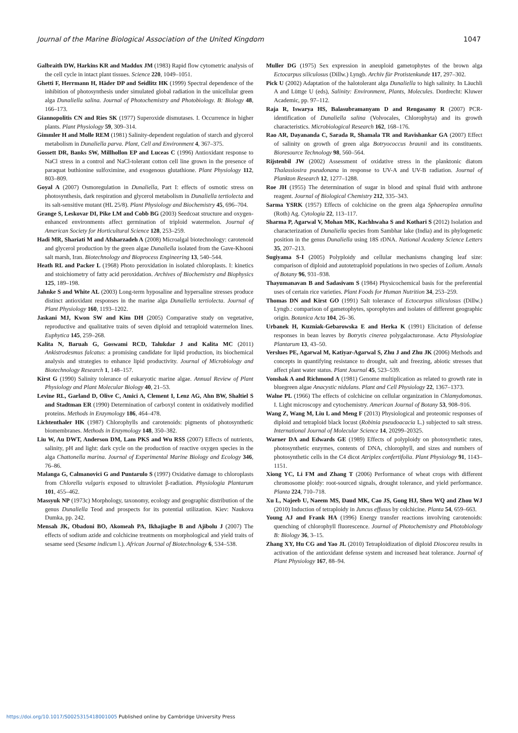Journal of the Marine Biological Association of the United Kingdom 1047
Galbraith DW, Harkins KR and Maddox JM (1983) Rapid flow cytometric analysis of the cell cycle in intact plant tissues. Science 220, 1049–1051.
Ghetti F, Herrmann H, Häder DP and Seidlitz HK (1999) Spectral dependence of the inhibition of photosynthesis under simulated global radiation in the unicellular green alga Dunaliella salina. Journal of Photochemistry and Photobiology. B: Biology 48, 166–173.
Giannopolitis CN and Ries SK (1977) Superoxide dismutases. I. Occurrence in higher plants. Plant Physiology 59, 309–314.
Gimmler H and Molle REM (1981) Salinity-dependent regulation of starch and glycerol metabolism in Dunaliella parva. Plant, Cell and Environment 4, 367–375.
Gossett DR, Banks SW, Millhollon EP and Luceas C (1996) Antioxidant response to NaCl stress in a control and NaCl-tolerant cotton cell line grown in the presence of paraquat buthionine sulfoximine, and exogenous glutathione. Plant Physiology 112, 803–809.
Goyal A (2007) Osmoregulation in Dunaliella, Part I: effects of osmotic stress on photosynthesis, dark respiration and glycerol metabolism in Dunaliella tertiolecta and its salt-sensitive mutant (HL 25/8). Plant Physiology and Biochemistry 45, 696–704.
Grange S, Leskovar DI, Pike LM and Cobb BG (2003) Seedcoat structure and oxygen-enhanced environments affect germination of triploid watermelon. Journal of American Society for Horticultural Science 128, 253–259.
Hadi MR, Shariati M and Afsharzadeh A (2008) Microalgal biotechnology: carotenoid and glycerol production by the green algae Dunaliella isolated from the Gave-Khooni salt marsh, Iran. Biotechnology and Bioprocess Engineering 13, 540–544.
Heath RL and Packer L (1968) Photo peroxidation in isolated chloroplasts. I: kinetics and stoichiometry of fatty acid peroxidation. Archives of Biochemistry and Biophysics 125, 189–198.
Jahnke S and White AL (2003) Long-term hyposaline and hypersaline stresses produce distinct antioxidant responses in the marine alga Dunaliella tertiolecta. Journal of Plant Physiology 160, 1193–1202.
Jaskani MJ, Kwon SW and Kim DH (2005) Comparative study on vegetative, reproductive and qualitative traits of seven diploid and tetraploid watermelon lines. Euphytica 145, 259–268.
Kalita N, Baruah G, Goswami RCD, Talukdar J and Kalita MC (2011) Ankistrodesmus falcatus: a promising candidate for lipid production, its biochemical analysis and strategies to enhance lipid productivity. Journal of Microbiology and Biotechnology Research 1, 148–157.
Kirst G (1990) Salinity tolerance of eukaryotic marine algae. Annual Review of Plant Physiology and Plant Molecular Biology 40, 21–53.
Levine RL, Garland D, Olive C, Amici A, Clement I, Lenz AG, Ahn BW, Shaltiel S and Stadtman ER (1990) Determination of carboxyl content in oxidatively modified proteins. Methods in Enzymology 186, 464–478.
Lichtenthaler HK (1987) Chlorophylls and carotenoids: pigments of photosynthetic biomembranes. Methods in Enzymology 148, 350–382.
Liu W, Au DWT, Anderson DM, Lam PKS and Wu RSS (2007) Effects of nutrients, salinity, pH and light: dark cycle on the production of reactive oxygen species in the alga Chattonella marina. Journal of Experimental Marine Biology and Ecology 346, 76–86.
Malanga G, Calmanovici G and Puntarulo S (1997) Oxidative damage to chloroplasts from Chlorella vulgaris exposed to ultraviolet β-radiation. Physiologia Plantarum 101, 455–462.
Massyuk NP (1973c) Morphology, taxonomy, ecology and geographic distribution of the genus Dunaliella Teod and prospects for its potential utilization. Kiev: Naukova Dumka, pp. 242.
Mensah JK, Obadoni BO, Akomeah PA, Ikhajiagbe B and Ajibolu J (2007) The effects of sodium azide and colchicine treatments on morphological and yield traits of sesame seed (Sesame indicum l.). African Journal of Biotechnology 6, 534–538.
Muller DG (1975) Sex expression in aneuploid gametophytes of the brown alga Ectocarpus siliculosus (Dillw.) Lyngb. Archiv für Protistenkunde 117, 297–302.
Pick U (2002) Adaptation of the halotolerant alga Dunaliella to high salinity. In Läuchli A and Lüttge U (eds), Salinity: Environment, Plants, Molecules. Dordrecht: Kluwer Academic, pp. 97–112.
Raja R, Iswarya HS, Balasubramanyam D and Rengasamy R (2007) PCR-identification of Dunaliella salina (Volvocales, Chlorophyta) and its growth characteristics. Microbiological Research 162, 168–176.
Rao AR, Dayananda C, Sarada R, Shamala TR and Ravishankar GA (2007) Effect of salinity on growth of green alga Botryococcus braunii and its constituents. Bioresource Technology 98, 560–564.
Rijstenbil JW (2002) Assessment of oxidative stress in the planktonic diatom Thalassiosira pseudonana in response to UV-A and UV-B radiation. Journal of Plankton Research 12, 1277–1288.
Roe JH (1955) The determination of sugar in blood and spinal fluid with anthrone reagent. Journal of Biological Chemistry 212, 335–343.
Sarma YSRK (1957) Effects of colchicine on the green alga Sphaeroplea annulina (Roth) Ag. Cytologia 22, 113–117.
Sharma P, Agarwal V, Mohan MK, Kachhwaha S and Kothari S (2012) Isolation and characterization of Dunaliella species from Sambhar lake (India) and its phylogenetic position in the genus Dunaliella using 18S rDNA. National Academy Science Letters 35, 207–213.
Sugiyama S-I (2005) Polyploidy and cellular mechanisms changing leaf size: comparison of diploid and autotetraploid populations in two species of Lolium. Annals of Botany 96, 931–938.
Thayumanavan B and Sadasivam S (1984) Physicochemical basis for the preferential uses of certain rice varieties. Plant Foods for Human Nutrition 34, 253–259.
Thomas DN and Kirst GO (1991) Salt tolerance of Ectocarpus siliculosus (Dillw.) Lyngb.: comparison of gametophytes, sporophytes and isolates of different geographic origin. Botanica Acta 104, 26–36.
Urbanek H, Kuzniak-Gebarowska E and Herka K (1991) Elicitation of defense responses in bean leaves by Botrytis cinerea polygalacturonase. Acta Physiologiae Plantarum 13, 43–50.
Verslues PE, Agarwal M, Katiyar-Agarwal S, Zhu J and Zhu JK (2006) Methods and concepts in quantifying resistance to drought, salt and freezing, abiotic stresses that affect plant water status. Plant Journal 45, 523–539.
Vonshak A and Richmond A (1981) Genome multiplication as related to growth rate in bluegreen algae Anacystic nidulans. Plant and Cell Physiology 22, 1367–1373.
Walne PL (1966) The effects of colchicine on cellular organization in Chlamydomonas. I. Light microscopy and cytochemistry. American Journal of Botany 53, 908–916.
Wang Z, Wang M, Liu L and Meng F (2013) Physiological and proteomic responses of diploid and tetraploid black locust (Robinia pseudoacacia L.) subjected to salt stress. International Journal of Molecular Science 14, 20299–20325.
Warner DA and Edwards GE (1989) Effects of polyploidy on photosynthetic rates, photosynthetic enzymes, contents of DNA, chlorophyll, and sizes and numbers of photosynthetic cells in the C4 dicot Atriplex confertifolia. Plant Physiology 91, 1143–1151.
Xiong YC, Li FM and Zhang T (2006) Performance of wheat crops with different chromosome ploidy: root-sourced signals, drought tolerance, and yield performance. Planta 224, 710–718.
Xu L, Najeeb U, Naeem MS, Daud MK, Cao JS, Gong HJ, Shen WQ and Zhou WJ (2010) Induction of tetraploidy in Juncus effusus by colchicine. Planta 54, 659–663.
Young AJ and Frank HA (1996) Energy transfer reactions involving carotenoids: quenching of chlorophyll fluorescence. Journal of Photochemistry and Photobiology B: Biology 36, 3–15.
Zhang XY, Hu CG and Yao JL (2010) Tetraploidization of diploid Dioscorea results in activation of the antioxidant defense system and increased heat tolerance. Journal of Plant Physiology 167, 88–94.
https://doi.org/10.1017/S0025315418001005 Published online by Cambridge University Press